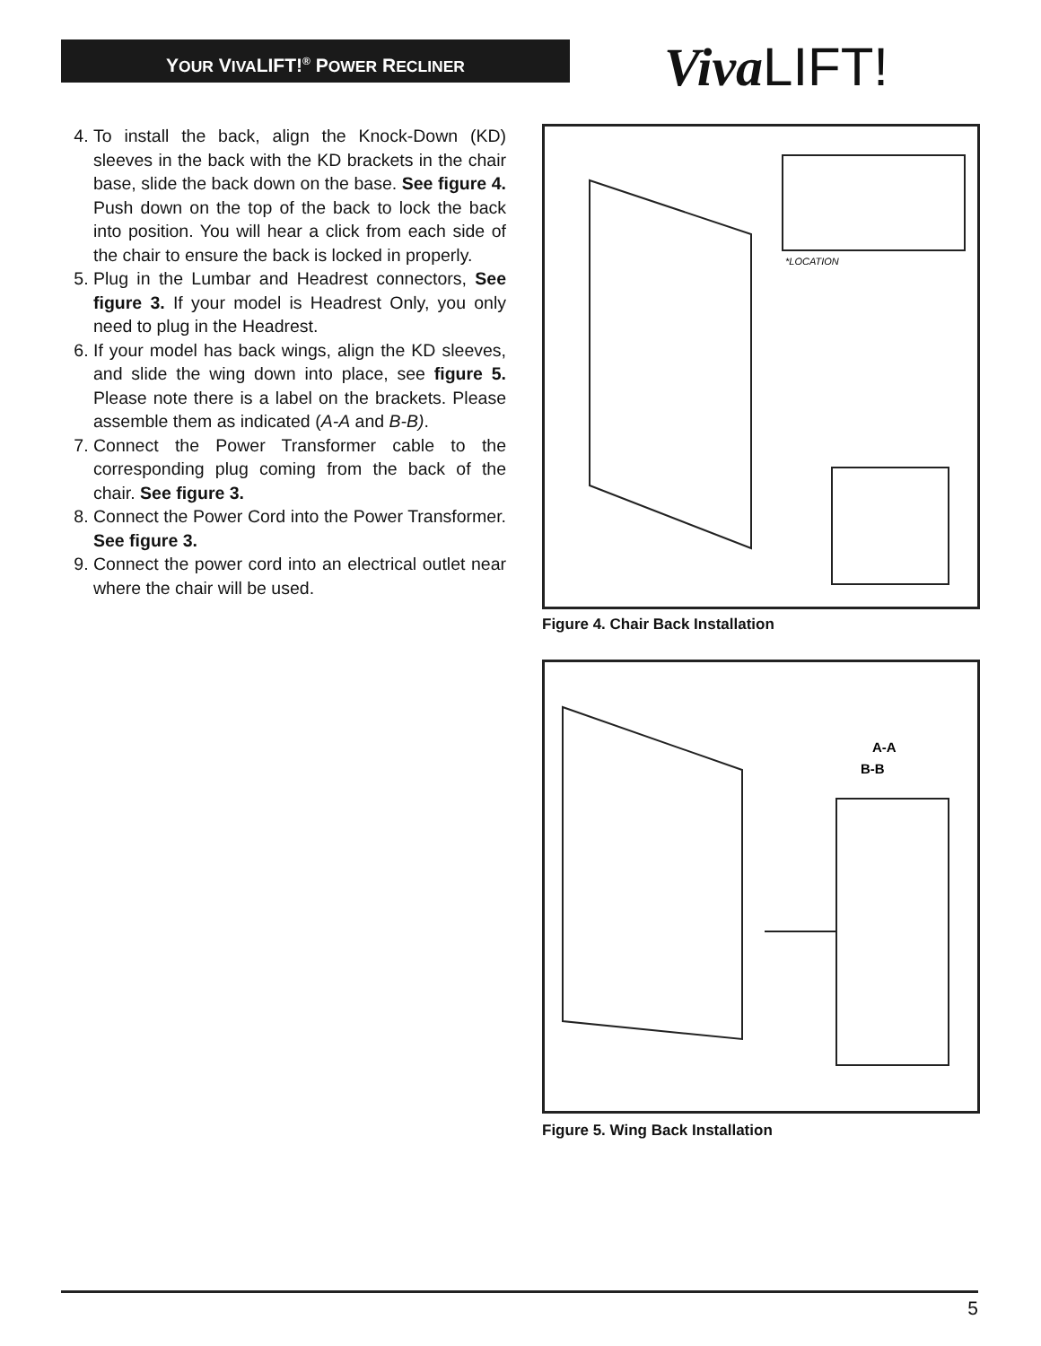YOUR VIVALIFT!<sup>®</sup> POWER RECLINER VivaLIFT!
4. To install the back, align the Knock-Down (KD) sleeves in the back with the KD brackets in the chair base, slide the back down on the base. See figure 4. Push down on the top of the back to lock the back into position. You will hear a click from each side of the chair to ensure the back is locked in properly.
5. Plug in the Lumbar and Headrest connectors, See figure 3. If your model is Headrest Only, you only need to plug in the Headrest.
6. If your model has back wings, align the KD sleeves, and slide the wing down into place, see figure 5. Please note there is a label on the brackets. Please assemble them as indicated (A-A and B-B).
7. Connect the Power Transformer cable to the corresponding plug coming from the back of the chair. See figure 3.
8. Connect the Power Cord into the Power Transformer. See figure 3.
9. Connect the power cord into an electrical outlet near where the chair will be used.
*LOCATION
Figure 4. Chair Back Installation
A-A
B-B
Figure 5. Wing Back Installation
5